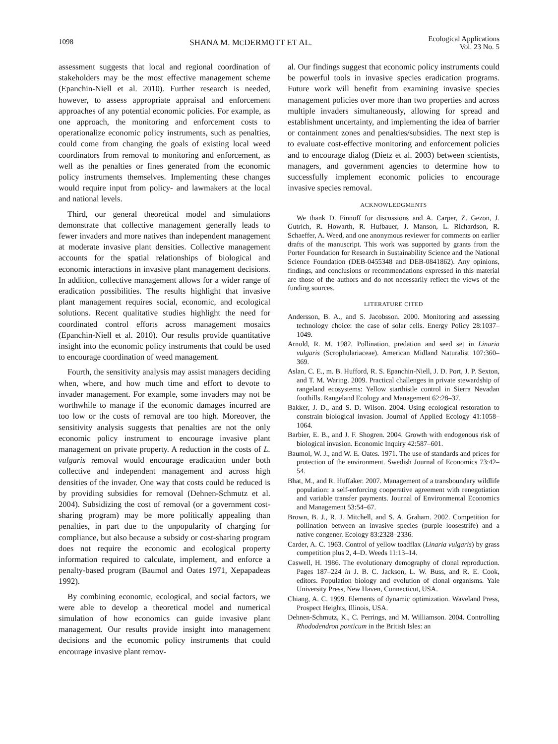1098 SHANA M. MCDERMOTT ET AL. Ecological Applications
Vol. 23 No. 5
assessment suggests that local and regional coordination of stakeholders may be the most effective management scheme (Epanchin-Niell et al. 2010). Further research is needed, however, to assess appropriate appraisal and enforcement approaches of any potential economic policies. For example, as one approach, the monitoring and enforcement costs to operationalize economic policy instruments, such as penalties, could come from changing the goals of existing local weed coordinators from removal to monitoring and enforcement, as well as the penalties or fines generated from the economic policy instruments themselves. Implementing these changes would require input from policy- and lawmakers at the local and national levels.
Third, our general theoretical model and simulations demonstrate that collective management generally leads to fewer invaders and more natives than independent management at moderate invasive plant densities. Collective management accounts for the spatial relationships of biological and economic interactions in invasive plant management decisions. In addition, collective management allows for a wider range of eradication possibilities. The results highlight that invasive plant management requires social, economic, and ecological solutions. Recent qualitative studies highlight the need for coordinated control efforts across management mosaics (Epanchin-Niell et al. 2010). Our results provide quantitative insight into the economic policy instruments that could be used to encourage coordination of weed management.
Fourth, the sensitivity analysis may assist managers deciding when, where, and how much time and effort to devote to invader management. For example, some invaders may not be worthwhile to manage if the economic damages incurred are too low or the costs of removal are too high. Moreover, the sensitivity analysis suggests that penalties are not the only economic policy instrument to encourage invasive plant management on private property. A reduction in the costs of L. vulgaris removal would encourage eradication under both collective and independent management and across high densities of the invader. One way that costs could be reduced is by providing subsidies for removal (Dehnen-Schmutz et al. 2004). Subsidizing the cost of removal (or a government cost-sharing program) may be more politically appealing than penalties, in part due to the unpopularity of charging for compliance, but also because a subsidy or cost-sharing program does not require the economic and ecological property information required to calculate, implement, and enforce a penalty-based program (Baumol and Oates 1971, Xepapadeas 1992).
By combining economic, ecological, and social factors, we were able to develop a theoretical model and numerical simulation of how economics can guide invasive plant management. Our results provide insight into management decisions and the economic policy instruments that could encourage invasive plant remov-
al. Our findings suggest that economic policy instruments could be powerful tools in invasive species eradication programs. Future work will benefit from examining invasive species management policies over more than two properties and across multiple invaders simultaneously, allowing for spread and establishment uncertainty, and implementing the idea of barrier or containment zones and penalties/subsidies. The next step is to evaluate cost-effective monitoring and enforcement policies and to encourage dialog (Dietz et al. 2003) between scientists, managers, and government agencies to determine how to successfully implement economic policies to encourage invasive species removal.
ACKNOWLEDGMENTS
We thank D. Finnoff for discussions and A. Carper, Z. Gezon, J. Gutrich, R. Howarth, R. Hufbauer, J. Manson, L. Richardson, R. Schaeffer, A. Weed, and one anonymous reviewer for comments on earlier drafts of the manuscript. This work was supported by grants from the Porter Foundation for Research in Sustainability Science and the National Science Foundation (DEB-0455348 and DEB-0841862). Any opinions, findings, and conclusions or recommendations expressed in this material are those of the authors and do not necessarily reflect the views of the funding sources.
LITERATURE CITED
Andersson, B. A., and S. Jacobsson. 2000. Monitoring and assessing technology choice: the case of solar cells. Energy Policy 28:1037–1049.
Arnold, R. M. 1982. Pollination, predation and seed set in Linaria vulgaris (Scrophulariaceae). American Midland Naturalist 107:360–369.
Aslan, C. E., m. B. Hufford, R. S. Epanchin-Niell, J. D. Port, J. P. Sexton, and T. M. Waring. 2009. Practical challenges in private stewardship of rangeland ecosystems: Yellow starthistle control in Sierra Nevadan foothills. Rangeland Ecology and Management 62:28–37.
Bakker, J. D., and S. D. Wilson. 2004. Using ecological restoration to constrain biological invasion. Journal of Applied Ecology 41:1058–1064.
Barbier, E. B., and J. F. Shogren. 2004. Growth with endogenous risk of biological invasion. Economic Inquiry 42:587–601.
Baumol, W. J., and W. E. Oates. 1971. The use of standards and prices for protection of the environment. Swedish Journal of Economics 73:42–54.
Bhat, M., and R. Huffaker. 2007. Management of a transboundary wildlife population: a self-enforcing cooperative agreement with renegotiation and variable transfer payments. Journal of Environmental Economics and Management 53:54–67.
Brown, B. J., R. J. Mitchell, and S. A. Graham. 2002. Competition for pollination between an invasive species (purple loosestrife) and a native congener. Ecology 83:2328–2336.
Carder, A. C. 1963. Control of yellow toadflax (Linaria vulgaris) by grass competition plus 2, 4–D. Weeds 11:13–14.
Caswell, H. 1986. The evolutionary demography of clonal reproduction. Pages 187–224 in J. B. C. Jackson, L. W. Buss, and R. E. Cook, editors. Population biology and evolution of clonal organisms. Yale University Press, New Haven, Connecticut, USA.
Chiang, A. C. 1999. Elements of dynamic optimization. Waveland Press, Prospect Heights, Illinois, USA.
Dehnen-Schmutz, K., C. Perrings, and M. Williamson. 2004. Controlling Rhododendron ponticum in the British Isles: an